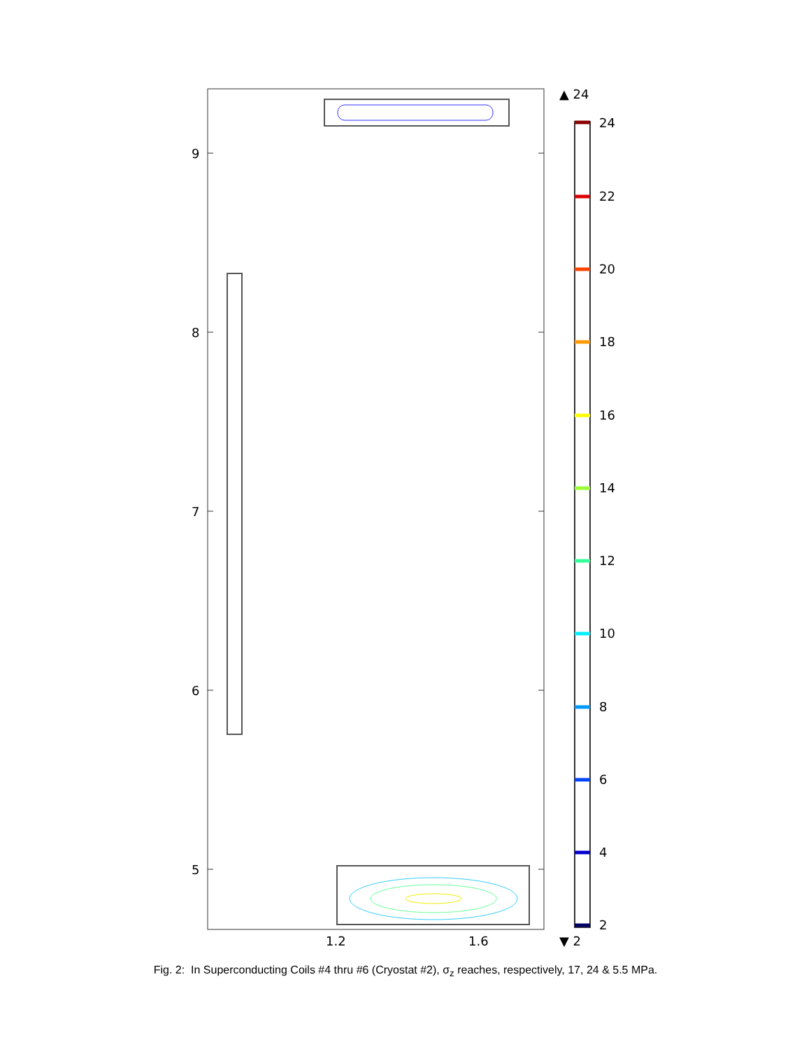9
8
7
6
5
1.2
1.6
▲ 24
24
22
20
18
16
14
12
10
8
6
4
2
▼ 2
Fig. 2: In Superconducting Coils #4 thru #6 (Cryostat #2), σ<sub>z</sub> reaches, respectively, 17, 24 & 5.5 MPa.